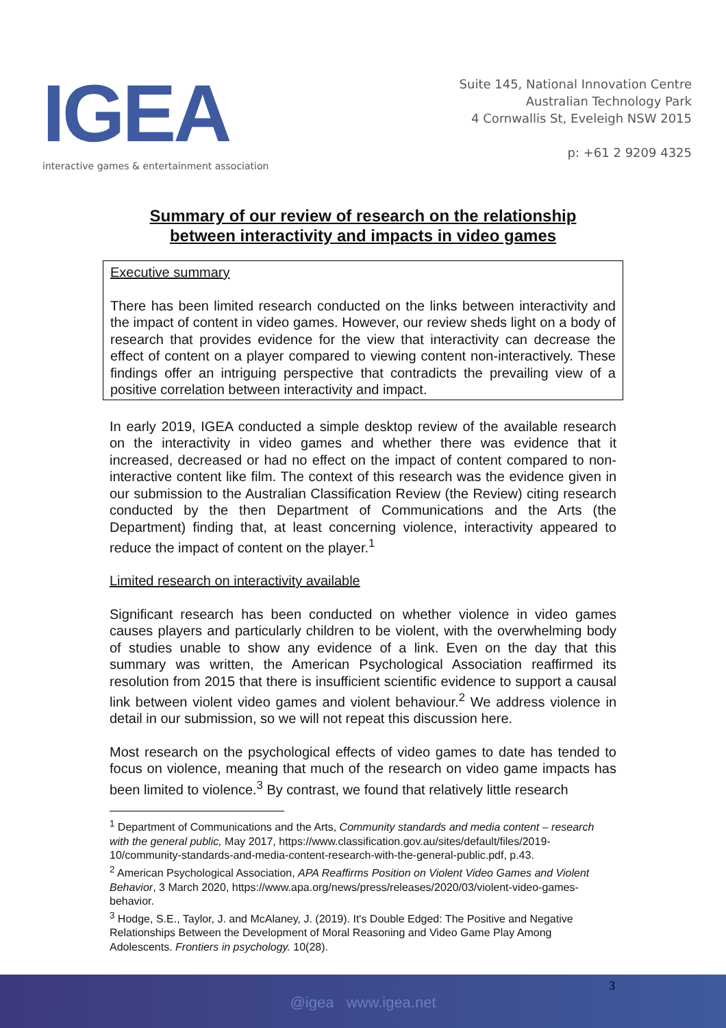IGEA
interactive games & entertainment association
Suite 145, National Innovation Centre
Australian Technology Park
4 Cornwallis St, Eveleigh NSW 2015
p: +61 2 9209 4325
Summary of our review of research on the relationship
between interactivity and impacts in video games
Executive summary
There has been limited research conducted on the links between interactivity and the impact of content in video games. However, our review sheds light on a body of research that provides evidence for the view that interactivity can decrease the effect of content on a player compared to viewing content non-interactively. These findings offer an intriguing perspective that contradicts the prevailing view of a positive correlation between interactivity and impact.
In early 2019, IGEA conducted a simple desktop review of the available research on the interactivity in video games and whether there was evidence that it increased, decreased or had no effect on the impact of content compared to non-interactive content like film. The context of this research was the evidence given in our submission to the Australian Classification Review (the Review) citing research conducted by the then Department of Communications and the Arts (the Department) finding that, at least concerning violence, interactivity appeared to reduce the impact of content on the player.<sup>1</sup>
Limited research on interactivity available
Significant research has been conducted on whether violence in video games causes players and particularly children to be violent, with the overwhelming body of studies unable to show any evidence of a link. Even on the day that this summary was written, the American Psychological Association reaffirmed its resolution from 2015 that there is insufficient scientific evidence to support a causal link between violent video games and violent behaviour.<sup>2</sup> We address violence in detail in our submission, so we will not repeat this discussion here.
Most research on the psychological effects of video games to date has tended to focus on violence, meaning that much of the research on video game impacts has been limited to violence.<sup>3</sup> By contrast, we found that relatively little research
<sup>1</sup> Department of Communications and the Arts, Community standards and media content – research with the general public, May 2017, https://www.classification.gov.au/sites/default/files/2019-10/community-standards-and-media-content-research-with-the-general-public.pdf, p.43.
<sup>2</sup> American Psychological Association, APA Reaffirms Position on Violent Video Games and Violent Behavior, 3 March 2020, https://www.apa.org/news/press/releases/2020/03/violent-video-games-behavior.
<sup>3</sup> Hodge, S.E., Taylor, J. and McAlaney, J. (2019). It's Double Edged: The Positive and Negative Relationships Between the Development of Moral Reasoning and Video Game Play Among Adolescents. Frontiers in psychology. 10(28).
3
@igea www.igea.net